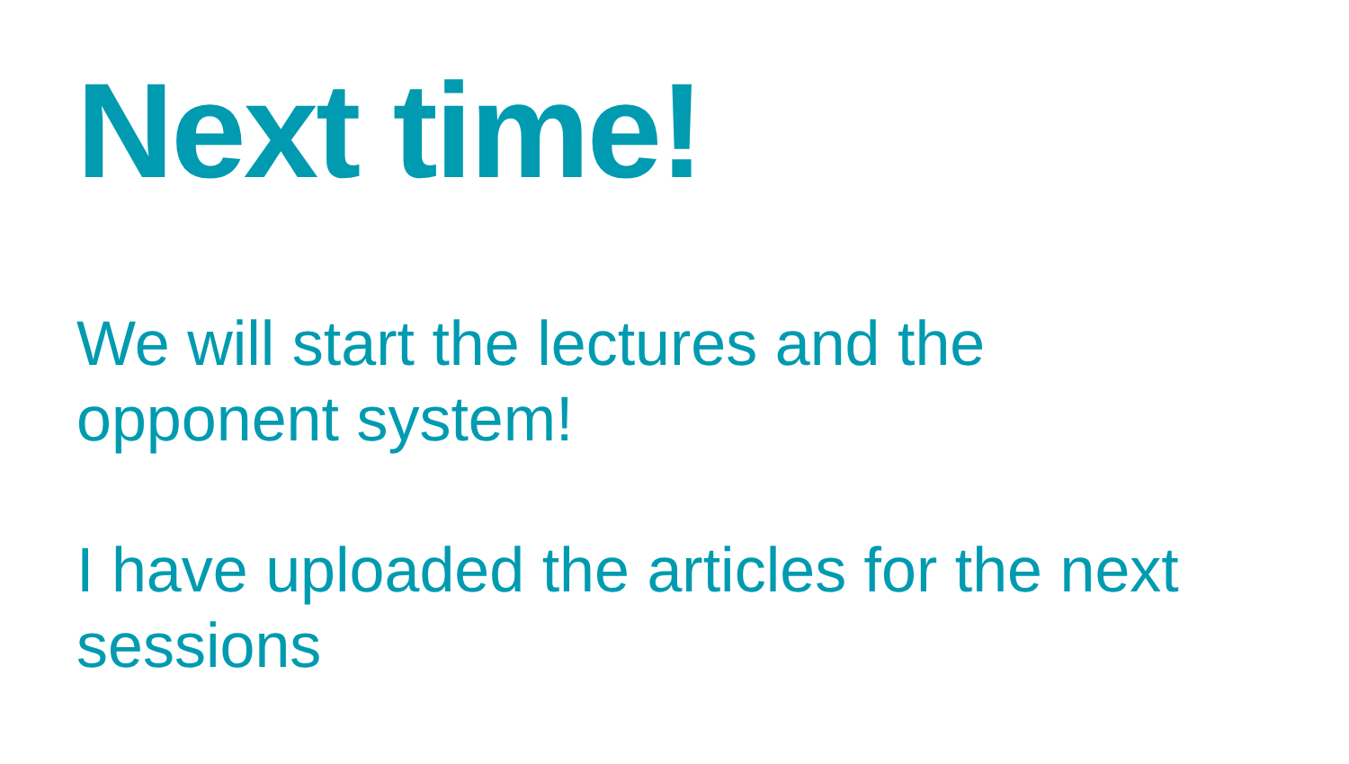Next time!
We will start the lectures and the opponent system!
I have uploaded the articles for the next sessions